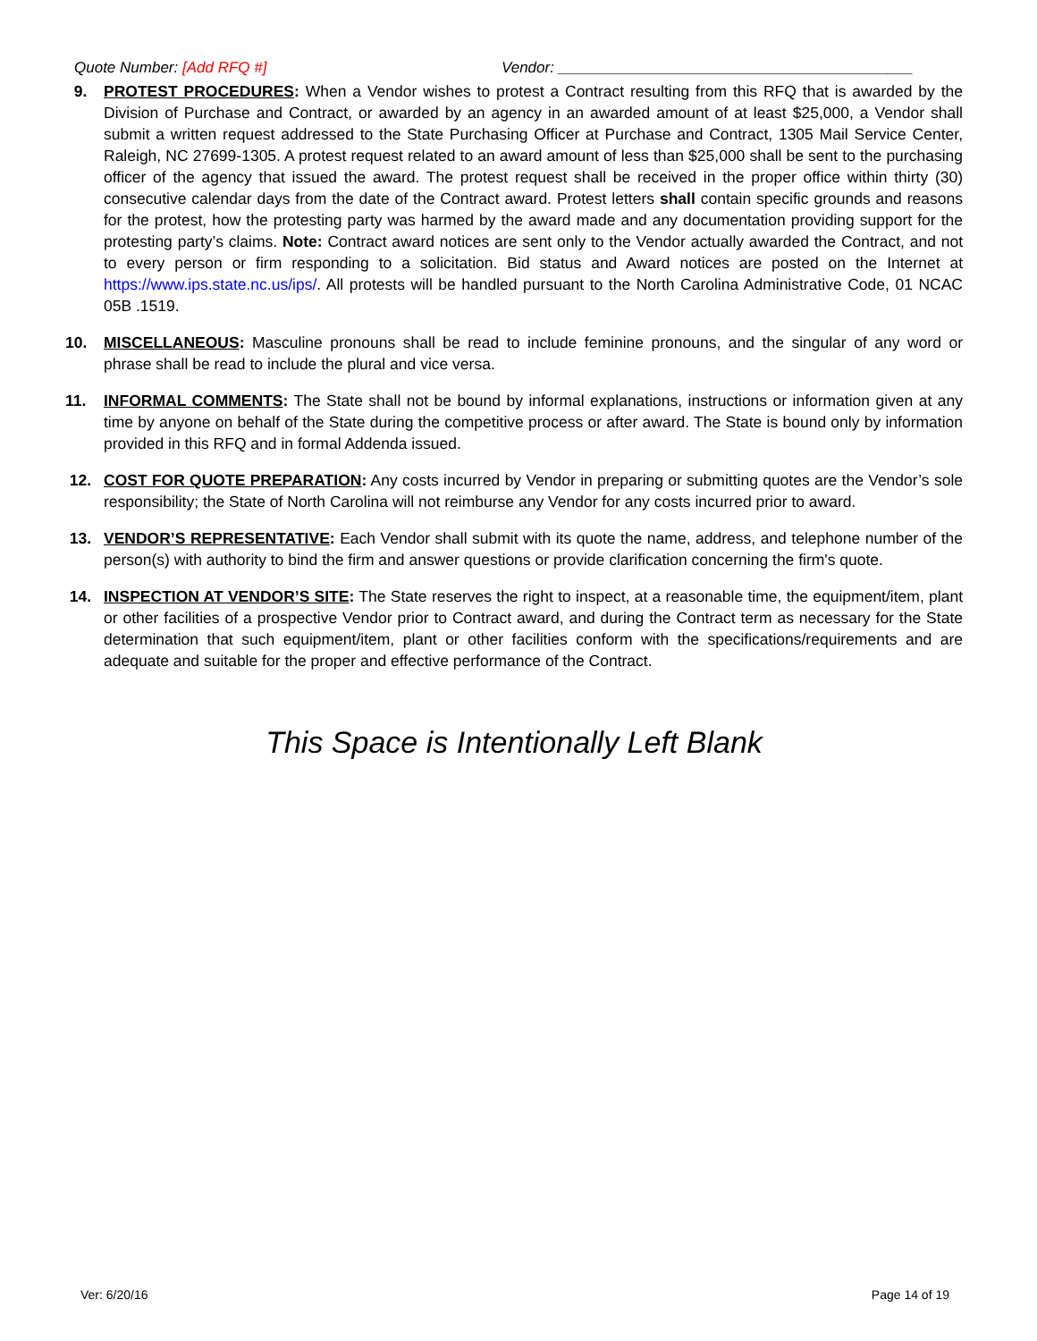Quote Number: [Add RFQ #] Vendor: __________________________________________
9. PROTEST PROCEDURES: When a Vendor wishes to protest a Contract resulting from this RFQ that is awarded by the Division of Purchase and Contract, or awarded by an agency in an awarded amount of at least $25,000, a Vendor shall submit a written request addressed to the State Purchasing Officer at Purchase and Contract, 1305 Mail Service Center, Raleigh, NC 27699-1305. A protest request related to an award amount of less than $25,000 shall be sent to the purchasing officer of the agency that issued the award. The protest request shall be received in the proper office within thirty (30) consecutive calendar days from the date of the Contract award. Protest letters shall contain specific grounds and reasons for the protest, how the protesting party was harmed by the award made and any documentation providing support for the protesting party’s claims. Note: Contract award notices are sent only to the Vendor actually awarded the Contract, and not to every person or firm responding to a solicitation. Bid status and Award notices are posted on the Internet at https://www.ips.state.nc.us/ips/. All protests will be handled pursuant to the North Carolina Administrative Code, 01 NCAC 05B .1519.
10. MISCELLANEOUS: Masculine pronouns shall be read to include feminine pronouns, and the singular of any word or phrase shall be read to include the plural and vice versa.
11. INFORMAL COMMENTS: The State shall not be bound by informal explanations, instructions or information given at any time by anyone on behalf of the State during the competitive process or after award. The State is bound only by information provided in this RFQ and in formal Addenda issued.
12. COST FOR QUOTE PREPARATION: Any costs incurred by Vendor in preparing or submitting quotes are the Vendor’s sole responsibility; the State of North Carolina will not reimburse any Vendor for any costs incurred prior to award.
13. VENDOR’S REPRESENTATIVE: Each Vendor shall submit with its quote the name, address, and telephone number of the person(s) with authority to bind the firm and answer questions or provide clarification concerning the firm's quote.
14. INSPECTION AT VENDOR’S SITE: The State reserves the right to inspect, at a reasonable time, the equipment/item, plant or other facilities of a prospective Vendor prior to Contract award, and during the Contract term as necessary for the State determination that such equipment/item, plant or other facilities conform with the specifications/requirements and are adequate and suitable for the proper and effective performance of the Contract.
This Space is Intentionally Left Blank
Ver: 6/20/16 Page 14 of 19